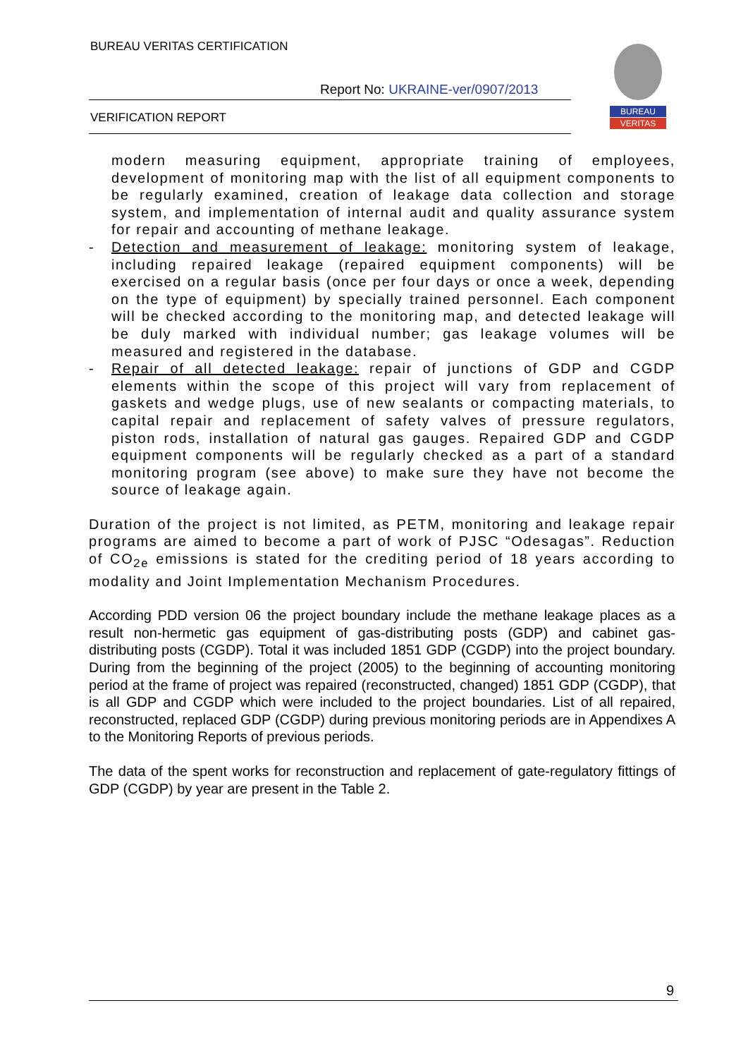BUREAU VERITAS CERTIFICATION
Report No: UKRAINE-ver/0907/2013
VERIFICATION REPORT
BUREAU
VERITAS
modern measuring equipment, appropriate training of employees, development of monitoring map with the list of all equipment components to be regularly examined, creation of leakage data collection and storage system, and implementation of internal audit and quality assurance system for repair and accounting of methane leakage.
- Detection and measurement of leakage: monitoring system of leakage, including repaired leakage (repaired equipment components) will be exercised on a regular basis (once per four days or once a week, depending on the type of equipment) by specially trained personnel. Each component will be checked according to the monitoring map, and detected leakage will be duly marked with individual number; gas leakage volumes will be measured and registered in the database.
- Repair of all detected leakage: repair of junctions of GDP and CGDP elements within the scope of this project will vary from replacement of gaskets and wedge plugs, use of new sealants or compacting materials, to capital repair and replacement of safety valves of pressure regulators, piston rods, installation of natural gas gauges. Repaired GDP and CGDP equipment components will be regularly checked as a part of a standard monitoring program (see above) to make sure they have not become the source of leakage again.
Duration of the project is not limited, as PETM, monitoring and leakage repair programs are aimed to become a part of work of PJSC “Odesagas”. Reduction of CO<sub>2e</sub> emissions is stated for the crediting period of 18 years according to modality and Joint Implementation Mechanism Procedures.
According PDD version 06 the project boundary include the methane leakage places as a result non-hermetic gas equipment of gas-distributing posts (GDP) and cabinet gas-distributing posts (CGDP). Total it was included 1851 GDP (CGDP) into the project boundary. During from the beginning of the project (2005) to the beginning of accounting monitoring period at the frame of project was repaired (reconstructed, changed) 1851 GDP (CGDP), that is all GDP and CGDP which were included to the project boundaries. List of all repaired, reconstructed, replaced GDP (CGDP) during previous monitoring periods are in Appendixes A to the Monitoring Reports of previous periods.
The data of the spent works for reconstruction and replacement of gate-regulatory fittings of GDP (CGDP) by year are present in the Table 2.
9